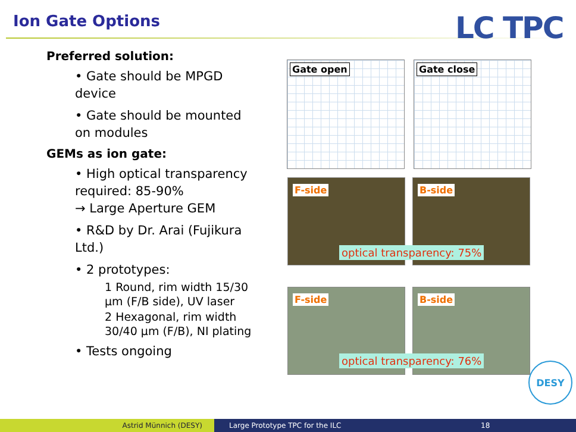Ion Gate Options LC TPC
Preferred solution:
• Gate should be MPGD device
• Gate should be mounted on modules
GEMs as ion gate:
• High optical transparency required: 85-90%
→ Large Aperture GEM
• R&D by Dr. Arai (Fujikura Ltd.)
• 2 prototypes:
1 Round, rim width 15/30 µm (F/B side), UV laser
2 Hexagonal, rim width 30/40 µm (F/B), NI plating
• Tests ongoing
Gate open Gate close
F-side B-side
optical transparency: 75%
F-side B-side
optical transparency: 76% DESY
Astrid Münnich (DESY) Large Prototype TPC for the ILC
18